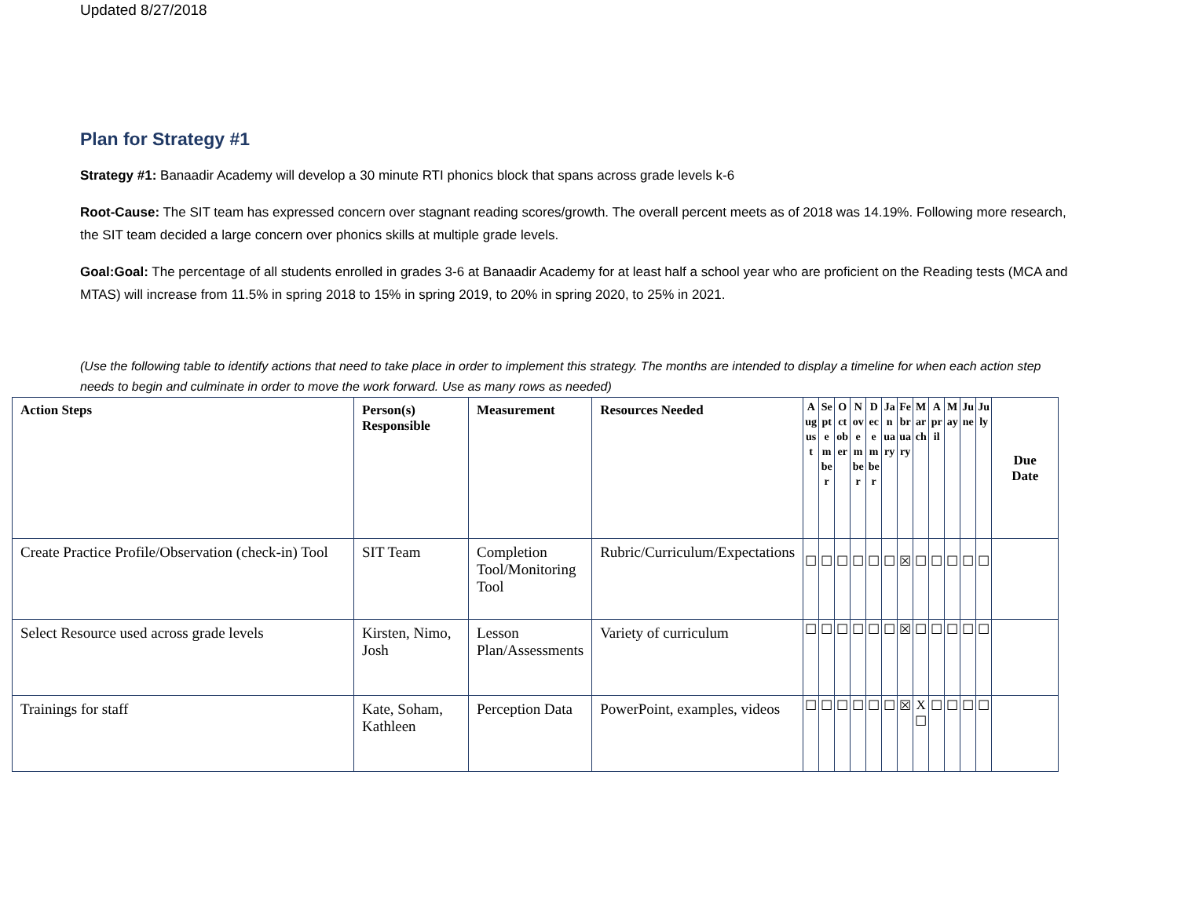Updated 8/27/2018
Plan for Strategy #1
Strategy #1: Banaadir Academy will develop a 30 minute RTI phonics block that spans across grade levels k-6
Root-Cause: The SIT team has expressed concern over stagnant reading scores/growth. The overall percent meets as of 2018 was 14.19%. Following more research, the SIT team decided a large concern over phonics skills at multiple grade levels.
Goal:Goal: The percentage of all students enrolled in grades 3-6 at Banaadir Academy for at least half a school year who are proficient on the Reading tests (MCA and MTAS) will increase from 11.5% in spring 2018 to 15% in spring 2019, to 20% in spring 2020, to 25% in 2021.
(Use the following table to identify actions that need to take place in order to implement this strategy. The months are intended to display a timeline for when each action step needs to begin and culminate in order to move the work forward. Use as many rows as needed)
| Action Steps | Person(s) Responsible | Measurement | Resources Needed | August | September | October | November | December | January | February | March | April | May | June | July | Due Date |
| --- | --- | --- | --- | --- | --- | --- | --- | --- | --- | --- | --- | --- | --- | --- | --- | --- |
| Create Practice Profile/Observation (check-in) Tool | SIT Team | Completion Tool/Monitoring Tool | Rubric/Curriculum/Expectations | ☐ | ☐ | ☐ | ☐ | ☐ | ☐ | ☒ | ☐ | ☐ | ☐ | ☐ | ☐ | |
| Select Resource used across grade levels | Kirsten, Nimo, Josh | Lesson Plan/Assessments | Variety of curriculum | ☐ | ☐ | ☐ | ☐ | ☐ | ☐ | ☒ | ☐ | ☐ | ☐ | ☐ | ☐ | |
| Trainings for staff | Kate, Soham, Kathleen | Perception Data | PowerPoint, examples, videos | ☐ | ☐ | ☐ | ☐ | ☐ | ☐ | ☒ | X ☐ | ☐ | ☐ | ☐ | ☐ | |